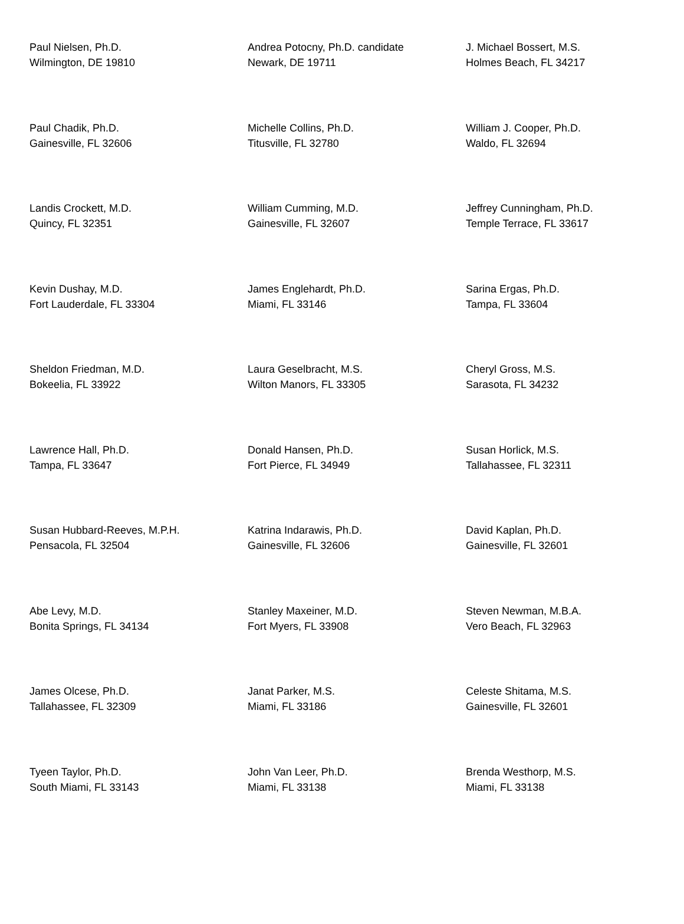| Paul Nielsen, Ph.D. Wilmington, DE 19810 | Andrea Potocny, Ph.D. candidate Newark, DE 19711 | J. Michael Bossert, M.S. Holmes Beach, FL 34217 |
| Paul Chadik, Ph.D. Gainesville, FL 32606 | Michelle Collins, Ph.D. Titusville, FL 32780 | William J. Cooper, Ph.D. Waldo, FL 32694 |
| Landis Crockett, M.D. Quincy, FL 32351 | William Cumming, M.D. Gainesville, FL 32607 | Jeffrey Cunningham, Ph.D. Temple Terrace, FL 33617 |
| Kevin Dushay, M.D. Fort Lauderdale, FL 33304 | James Englehardt, Ph.D. Miami, FL 33146 | Sarina Ergas, Ph.D. Tampa, FL 33604 |
| Sheldon Friedman, M.D. Bokeelia, FL 33922 | Laura Geselbracht, M.S. Wilton Manors, FL 33305 | Cheryl Gross, M.S. Sarasota, FL 34232 |
| Lawrence Hall, Ph.D. Tampa, FL 33647 | Donald Hansen, Ph.D. Fort Pierce, FL 34949 | Susan Horlick, M.S. Tallahassee, FL 32311 |
| Susan Hubbard-Reeves, M.P.H. Pensacola, FL 32504 | Katrina Indarawis, Ph.D. Gainesville, FL 32606 | David Kaplan, Ph.D. Gainesville, FL 32601 |
| Abe Levy, M.D. Bonita Springs, FL 34134 | Stanley Maxeiner, M.D. Fort Myers, FL 33908 | Steven Newman, M.B.A. Vero Beach, FL 32963 |
| James Olcese, Ph.D. Tallahassee, FL 32309 | Janat Parker, M.S. Miami, FL 33186 | Celeste Shitama, M.S. Gainesville, FL 32601 |
| Tyeen Taylor, Ph.D. South Miami, FL 33143 | John Van Leer, Ph.D. Miami, FL 33138 | Brenda Westhorp, M.S. Miami, FL 33138 |